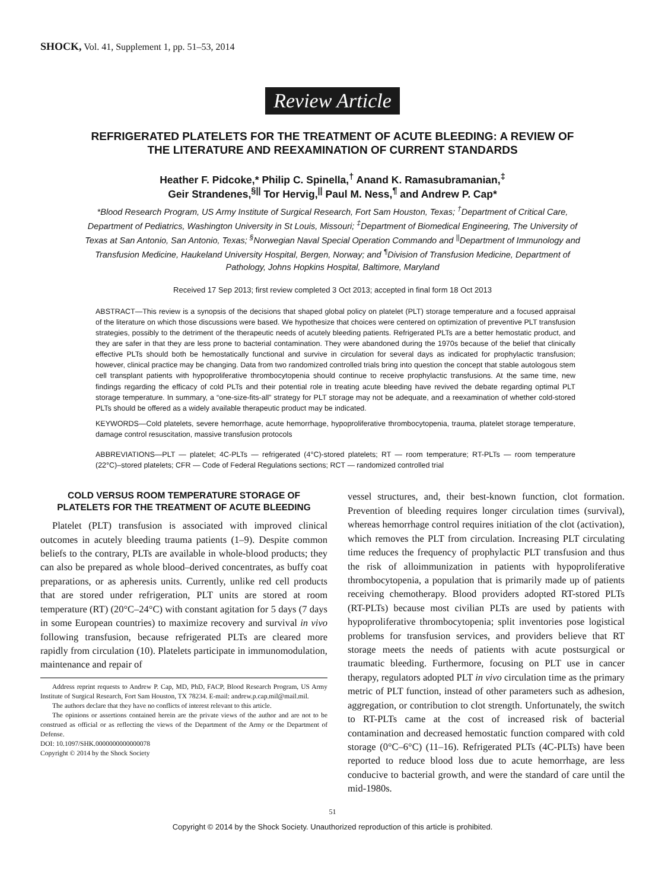SHOCK, Vol. 41, Supplement 1, pp. 51–53, 2014
Review Article
REFRIGERATED PLATELETS FOR THE TREATMENT OF ACUTE BLEEDING: A REVIEW OF THE LITERATURE AND REEXAMINATION OF CURRENT STANDARDS
Heather F. Pidcoke,* Philip C. Spinella,<sup>†</sup> Anand K. Ramasubramanian,<sup>‡</sup>
Geir Strandenes,<sup>§||</sup> Tor Hervig,<sup>||</sup> Paul M. Ness,<sup>¶</sup> and Andrew P. Cap*
*Blood Research Program, US Army Institute of Surgical Research, Fort Sam Houston, Texas; <sup>†</sup>Department of Critical Care, Department of Pediatrics, Washington University in St Louis, Missouri; <sup>‡</sup>Department of Biomedical Engineering, The University of Texas at San Antonio, San Antonio, Texas; <sup>§</sup>Norwegian Naval Special Operation Commando and <sup>||</sup>Department of Immunology and Transfusion Medicine, Haukeland University Hospital, Bergen, Norway; and <sup>¶</sup>Division of Transfusion Medicine, Department of Pathology, Johns Hopkins Hospital, Baltimore, Maryland
Received 17 Sep 2013; first review completed 3 Oct 2013; accepted in final form 18 Oct 2013
ABSTRACT—This review is a synopsis of the decisions that shaped global policy on platelet (PLT) storage temperature and a focused appraisal of the literature on which those discussions were based. We hypothesize that choices were centered on optimization of preventive PLT transfusion strategies, possibly to the detriment of the therapeutic needs of acutely bleeding patients. Refrigerated PLTs are a better hemostatic product, and they are safer in that they are less prone to bacterial contamination. They were abandoned during the 1970s because of the belief that clinically effective PLTs should both be hemostatically functional and survive in circulation for several days as indicated for prophylactic transfusion; however, clinical practice may be changing. Data from two randomized controlled trials bring into question the concept that stable autologous stem cell transplant patients with hypoproliferative thrombocytopenia should continue to receive prophylactic transfusions. At the same time, new findings regarding the efficacy of cold PLTs and their potential role in treating acute bleeding have revived the debate regarding optimal PLT storage temperature. In summary, a “one-size-fits-all” strategy for PLT storage may not be adequate, and a reexamination of whether cold-stored PLTs should be offered as a widely available therapeutic product may be indicated.
KEYWORDS—Cold platelets, severe hemorrhage, acute hemorrhage, hypoproliferative thrombocytopenia, trauma, platelet storage temperature, damage control resuscitation, massive transfusion protocols
ABBREVIATIONS—PLT — platelet; 4C-PLTs — refrigerated (4°C)-stored platelets; RT — room temperature; RT-PLTs — room temperature (22°C)–stored platelets; CFR — Code of Federal Regulations sections; RCT — randomized controlled trial
COLD VERSUS ROOM TEMPERATURE STORAGE OF PLATELETS FOR THE TREATMENT OF ACUTE BLEEDING
Platelet (PLT) transfusion is associated with improved clinical outcomes in acutely bleeding trauma patients (1–9). Despite common beliefs to the contrary, PLTs are available in whole-blood products; they can also be prepared as whole blood–derived concentrates, as buffy coat preparations, or as apheresis units. Currently, unlike red cell products that are stored under refrigeration, PLT units are stored at room temperature (RT) (20°C–24°C) with constant agitation for 5 days (7 days in some European countries) to maximize recovery and survival in vivo following transfusion, because refrigerated PLTs are cleared more rapidly from circulation (10). Platelets participate in immunomodulation, maintenance and repair of
Address reprint requests to Andrew P. Cap, MD, PhD, FACP, Blood Research Program, US Army Institute of Surgical Research, Fort Sam Houston, TX 78234. E-mail: andrew.p.cap.mil@mail.mil.
The authors declare that they have no conflicts of interest relevant to this article.
The opinions or assertions contained herein are the private views of the author and are not to be construed as official or as reflecting the views of the Department of the Army or the Department of Defense.
DOI: 10.1097/SHK.0000000000000078
Copyright © 2014 by the Shock Society
vessel structures, and, their best-known function, clot formation. Prevention of bleeding requires longer circulation times (survival), whereas hemorrhage control requires initiation of the clot (activation), which removes the PLT from circulation. Increasing PLT circulating time reduces the frequency of prophylactic PLT transfusion and thus the risk of alloimmunization in patients with hypoproliferative thrombocytopenia, a population that is primarily made up of patients receiving chemotherapy. Blood providers adopted RT-stored PLTs (RT-PLTs) because most civilian PLTs are used by patients with hypoproliferative thrombocytopenia; split inventories pose logistical problems for transfusion services, and providers believe that RT storage meets the needs of patients with acute postsurgical or traumatic bleeding. Furthermore, focusing on PLT use in cancer therapy, regulators adopted PLT in vivo circulation time as the primary metric of PLT function, instead of other parameters such as adhesion, aggregation, or contribution to clot strength. Unfortunately, the switch to RT-PLTs came at the cost of increased risk of bacterial contamination and decreased hemostatic function compared with cold storage (0°C–6°C) (11–16). Refrigerated PLTs (4C-PLTs) have been reported to reduce blood loss due to acute hemorrhage, are less conducive to bacterial growth, and were the standard of care until the mid-1980s.
51
Copyright © 2014 by the Shock Society. Unauthorized reproduction of this article is prohibited.